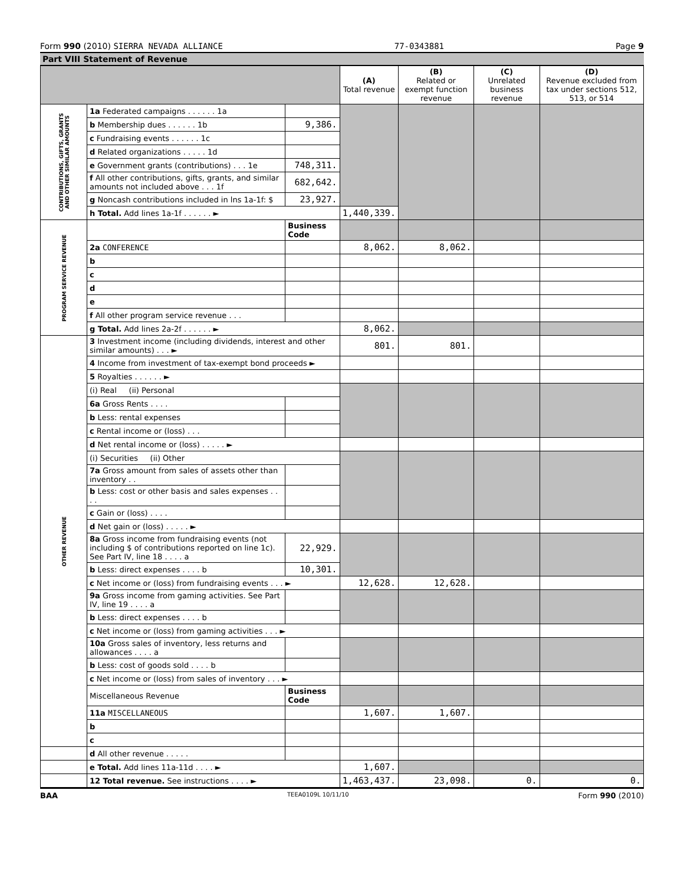Form 990 (2010) SIERRA NEVADA ALLIANCE 77-0343881 Page 9
Part VIII Statement of Revenue
| | | | (A) Total revenue | (B) Related or exempt function revenue | (C) Unrelated business revenue | (D) Revenue excluded from tax under sections 512, 513, or 514 |
| --- | --- | --- | --- | --- | --- | --- |
| CONTRIBUTIONS, GIFTS, GRANTS AND OTHER SIMILAR AMOUNTS | 1a Federated campaigns . . . . . . 1a | | | | | |
| | b Membership dues . . . . . . 1b | 9,386. | | | | |
| | c Fundraising events . . . . . . 1c | | | | | |
| | d Related organizations . . . . . 1d | | | | | |
| | e Government grants (contributions) . . . 1e | 748,311. | | | | |
| | f All other contributions, gifts, grants, and similar amounts not included above . . . 1f | 682,642. | | | | |
| | g Noncash contributions included in lns 1a-1f: $ | 23,927. | | | | |
| | h Total. Add lines 1a-1f . . . . . . ► | | 1,440,339. | | | |
| PROGRAM SERVICE REVENUE | | Business Code | | | | |
| | 2a CONFERENCE | | 8,062. | 8,062. | | |
| | b | | | | | |
| | c | | | | | |
| | d | | | | | |
| | e | | | | | |
| | f All other program service revenue . . . | | | | | |
| | g Total. Add lines 2a-2f . . . . . . ► | | 8,062. | | | |
| OTHER REVENUE | 3 Investment income (including dividends, interest and other similar amounts) . . . ► | | 801. | 801. | | |
| | 4 Income from investment of tax-exempt bond proceeds ► | | | | | |
| | 5 Royalties . . . . . . ► | | | | | |
| | (i) Real (ii) Personal | | | | | |
| | 6a Gross Rents . . . . | | | | | |
| | b Less: rental expenses | | | | | |
| | c Rental income or (loss) . . . | | | | | |
| | d Net rental income or (loss) . . . . . ► | | | | | |
| | (i) Securities (ii) Other | | | | | |
| | 7a Gross amount from sales of assets other than inventory . . | | | | | |
| | b Less: cost or other basis and sales expenses . . . . | | | | | |
| | c Gain or (loss) . . . . | | | | | |
| | d Net gain or (loss) . . . . . ► | | | | | |
| | 8a Gross income from fundraising events (not including $ of contributions reported on line 1c). See Part IV, line 18 . . . . a | 22,929. | | | | |
| | b Less: direct expenses . . . . b | 10,301. | | | | |
| | c Net income or (loss) from fundraising events . . . ► | | 12,628. | 12,628. | | |
| | 9a Gross income from gaming activities. See Part IV, line 19 . . . . a | | | | | |
| | b Less: direct expenses . . . . b | | | | | |
| | c Net income or (loss) from gaming activities . . . ► | | | | | |
| | 10a Gross sales of inventory, less returns and allowances . . . . a | | | | | |
| | b Less: cost of goods sold . . . . b | | | | | |
| | c Net income or (loss) from sales of inventory . . . ► | | | | | |
| | Miscellaneous Revenue | Business Code | | | | |
| | 11a MISCELLANEOUS | | 1,607. | 1,607. | | |
| | b | | | | | |
| | c | | | | | |
| | d All other revenue . . . . . | | | | | |
| | e Total. Add lines 11a-11d . . . . ► | | 1,607. | | | |
| | 12 Total revenue. See instructions . . . . ► | | 1,463,437. | 23,098. | 0. | 0. |
BAA TEEA0109L 10/11/10 Form 990 (2010)